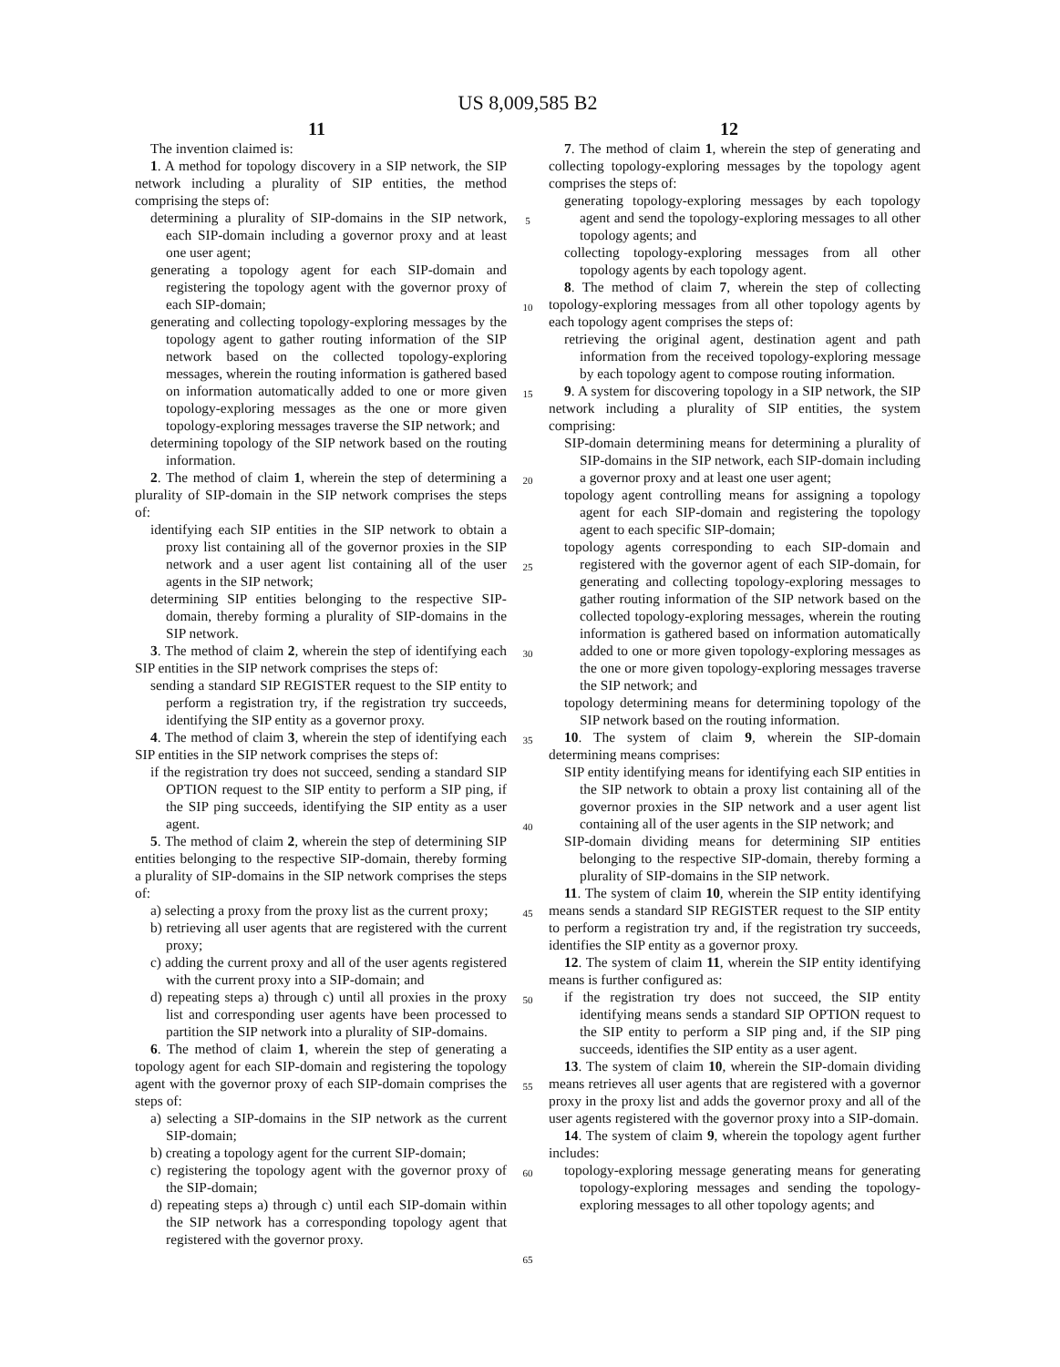US 8,009,585 B2
11 12
The invention claimed is:
1. A method for topology discovery in a SIP network, the SIP network including a plurality of SIP entities, the method comprising the steps of:
determining a plurality of SIP-domains in the SIP network, each SIP-domain including a governor proxy and at least one user agent;
generating a topology agent for each SIP-domain and registering the topology agent with the governor proxy of each SIP-domain;
generating and collecting topology-exploring messages by the topology agent to gather routing information of the SIP network based on the collected topology-exploring messages, wherein the routing information is gathered based on information automatically added to one or more given topology-exploring messages as the one or more given topology-exploring messages traverse the SIP network; and
determining topology of the SIP network based on the routing information.
2. The method of claim 1, wherein the step of determining a plurality of SIP-domain in the SIP network comprises the steps of:
identifying each SIP entities in the SIP network to obtain a proxy list containing all of the governor proxies in the SIP network and a user agent list containing all of the user agents in the SIP network;
determining SIP entities belonging to the respective SIP-domain, thereby forming a plurality of SIP-domains in the SIP network.
3. The method of claim 2, wherein the step of identifying each SIP entities in the SIP network comprises the steps of:
sending a standard SIP REGISTER request to the SIP entity to perform a registration try, if the registration try succeeds, identifying the SIP entity as a governor proxy.
4. The method of claim 3, wherein the step of identifying each SIP entities in the SIP network comprises the steps of:
if the registration try does not succeed, sending a standard SIP OPTION request to the SIP entity to perform a SIP ping, if the SIP ping succeeds, identifying the SIP entity as a user agent.
5. The method of claim 2, wherein the step of determining SIP entities belonging to the respective SIP-domain, thereby forming a plurality of SIP-domains in the SIP network comprises the steps of:
a) selecting a proxy from the proxy list as the current proxy;
b) retrieving all user agents that are registered with the current proxy;
c) adding the current proxy and all of the user agents registered with the current proxy into a SIP-domain; and
d) repeating steps a) through c) until all proxies in the proxy list and corresponding user agents have been processed to partition the SIP network into a plurality of SIP-domains.
6. The method of claim 1, wherein the step of generating a topology agent for each SIP-domain and registering the topology agent with the governor proxy of each SIP-domain comprises the steps of:
a) selecting a SIP-domains in the SIP network as the current SIP-domain;
b) creating a topology agent for the current SIP-domain;
c) registering the topology agent with the governor proxy of the SIP-domain;
d) repeating steps a) through c) until each SIP-domain within the SIP network has a corresponding topology agent that registered with the governor proxy.
5
10
15
20
25
30
35
40
45
50
55
60
65
7. The method of claim 1, wherein the step of generating and collecting topology-exploring messages by the topology agent comprises the steps of:
generating topology-exploring messages by each topology agent and send the topology-exploring messages to all other topology agents; and
collecting topology-exploring messages from all other topology agents by each topology agent.
8. The method of claim 7, wherein the step of collecting topology-exploring messages from all other topology agents by each topology agent comprises the steps of:
retrieving the original agent, destination agent and path information from the received topology-exploring message by each topology agent to compose routing information.
9. A system for discovering topology in a SIP network, the SIP network including a plurality of SIP entities, the system comprising:
SIP-domain determining means for determining a plurality of SIP-domains in the SIP network, each SIP-domain including a governor proxy and at least one user agent;
topology agent controlling means for assigning a topology agent for each SIP-domain and registering the topology agent to each specific SIP-domain;
topology agents corresponding to each SIP-domain and registered with the governor agent of each SIP-domain, for generating and collecting topology-exploring messages to gather routing information of the SIP network based on the collected topology-exploring messages, wherein the routing information is gathered based on information automatically added to one or more given topology-exploring messages as the one or more given topology-exploring messages traverse the SIP network; and
topology determining means for determining topology of the SIP network based on the routing information.
10. The system of claim 9, wherein the SIP-domain determining means comprises:
SIP entity identifying means for identifying each SIP entities in the SIP network to obtain a proxy list containing all of the governor proxies in the SIP network and a user agent list containing all of the user agents in the SIP network; and
SIP-domain dividing means for determining SIP entities belonging to the respective SIP-domain, thereby forming a plurality of SIP-domains in the SIP network.
11. The system of claim 10, wherein the SIP entity identifying means sends a standard SIP REGISTER request to the SIP entity to perform a registration try and, if the registration try succeeds, identifies the SIP entity as a governor proxy.
12. The system of claim 11, wherein the SIP entity identifying means is further configured as:
if the registration try does not succeed, the SIP entity identifying means sends a standard SIP OPTION request to the SIP entity to perform a SIP ping and, if the SIP ping succeeds, identifies the SIP entity as a user agent.
13. The system of claim 10, wherein the SIP-domain dividing means retrieves all user agents that are registered with a governor proxy in the proxy list and adds the governor proxy and all of the user agents registered with the governor proxy into a SIP-domain.
14. The system of claim 9, wherein the topology agent further includes:
topology-exploring message generating means for generating topology-exploring messages and sending the topology-exploring messages to all other topology agents; and